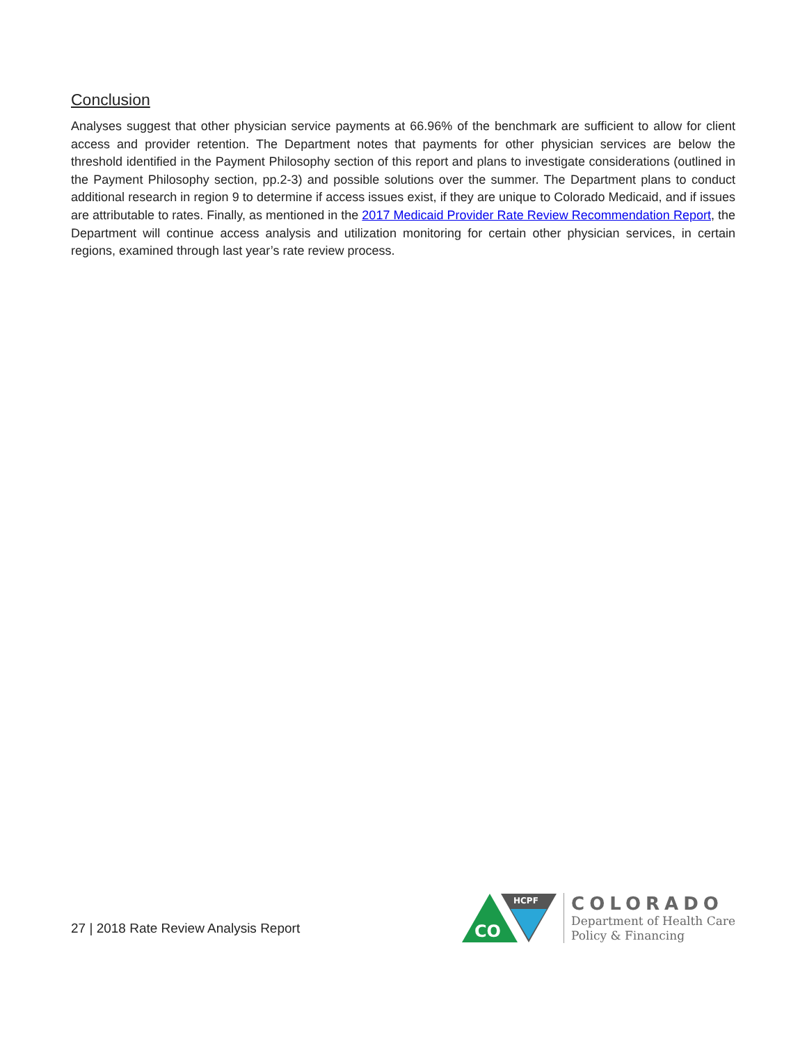Conclusion
Analyses suggest that other physician service payments at 66.96% of the benchmark are sufficient to allow for client access and provider retention. The Department notes that payments for other physician services are below the threshold identified in the Payment Philosophy section of this report and plans to investigate considerations (outlined in the Payment Philosophy section, pp.2-3) and possible solutions over the summer. The Department plans to conduct additional research in region 9 to determine if access issues exist, if they are unique to Colorado Medicaid, and if issues are attributable to rates. Finally, as mentioned in the 2017 Medicaid Provider Rate Review Recommendation Report, the Department will continue access analysis and utilization monitoring for certain other physician services, in certain regions, examined through last year’s rate review process.
27 | 2018 Rate Review Analysis Report
HCPF
CO
COLORADO
Department of Health Care
Policy & Financing